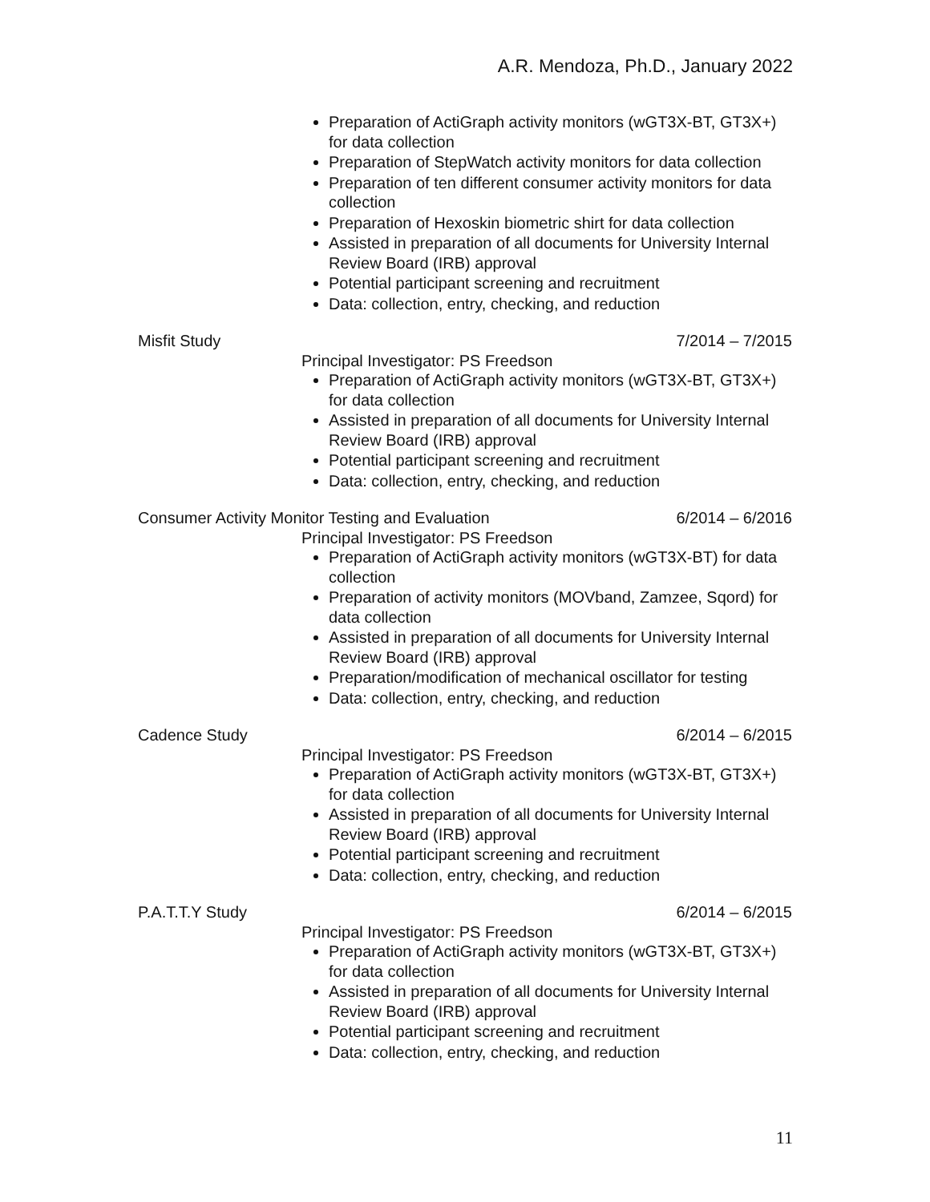A.R. Mendoza, Ph.D., January 2022
Preparation of ActiGraph activity monitors (wGT3X-BT, GT3X+) for data collection
Preparation of StepWatch activity monitors for data collection
Preparation of ten different consumer activity monitors for data collection
Preparation of Hexoskin biometric shirt for data collection
Assisted in preparation of all documents for University Internal Review Board (IRB) approval
Potential participant screening and recruitment
Data: collection, entry, checking, and reduction
Misfit Study 7/2014 – 7/2015
Principal Investigator: PS Freedson
Preparation of ActiGraph activity monitors (wGT3X-BT, GT3X+) for data collection
Assisted in preparation of all documents for University Internal Review Board (IRB) approval
Potential participant screening and recruitment
Data: collection, entry, checking, and reduction
Consumer Activity Monitor Testing and Evaluation 6/2014 – 6/2016
Principal Investigator: PS Freedson
Preparation of ActiGraph activity monitors (wGT3X-BT) for data collection
Preparation of activity monitors (MOVband, Zamzee, Sqord) for data collection
Assisted in preparation of all documents for University Internal Review Board (IRB) approval
Preparation/modification of mechanical oscillator for testing
Data: collection, entry, checking, and reduction
Cadence Study 6/2014 – 6/2015
Principal Investigator: PS Freedson
Preparation of ActiGraph activity monitors (wGT3X-BT, GT3X+) for data collection
Assisted in preparation of all documents for University Internal Review Board (IRB) approval
Potential participant screening and recruitment
Data: collection, entry, checking, and reduction
P.A.T.T.Y Study 6/2014 – 6/2015
Principal Investigator: PS Freedson
Preparation of ActiGraph activity monitors (wGT3X-BT, GT3X+) for data collection
Assisted in preparation of all documents for University Internal Review Board (IRB) approval
Potential participant screening and recruitment
Data: collection, entry, checking, and reduction
11